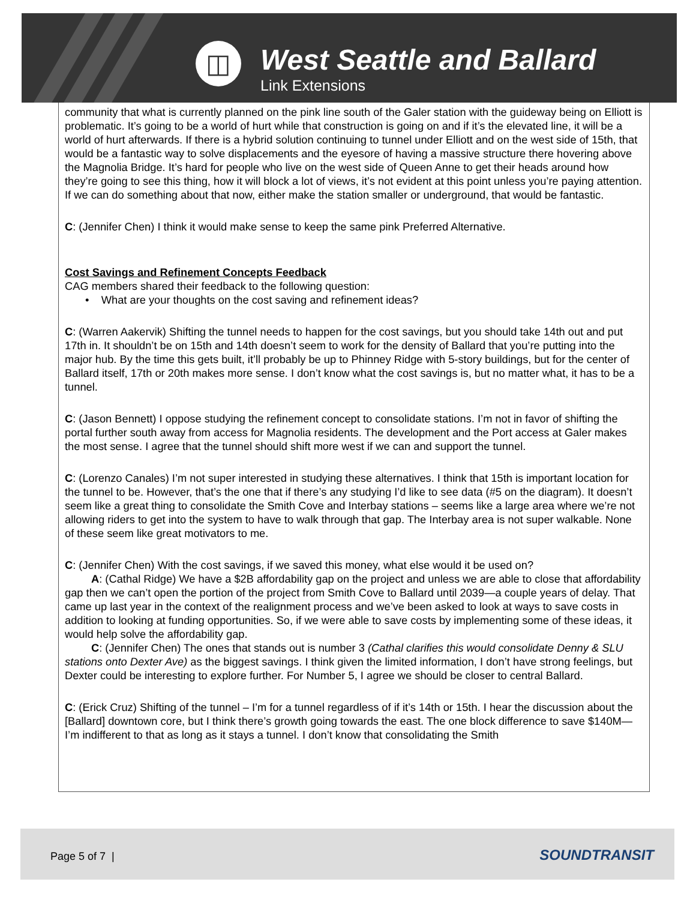◫
West Seattle and Ballard
Link Extensions
community that what is currently planned on the pink line south of the Galer station with the guideway being on Elliott is problematic. It’s going to be a world of hurt while that construction is going on and if it’s the elevated line, it will be a world of hurt afterwards. If there is a hybrid solution continuing to tunnel under Elliott and on the west side of 15th, that would be a fantastic way to solve displacements and the eyesore of having a massive structure there hovering above the Magnolia Bridge. It’s hard for people who live on the west side of Queen Anne to get their heads around how they’re going to see this thing, how it will block a lot of views, it’s not evident at this point unless you’re paying attention. If we can do something about that now, either make the station smaller or underground, that would be fantastic.
C: (Jennifer Chen) I think it would make sense to keep the same pink Preferred Alternative.
Cost Savings and Refinement Concepts Feedback
CAG members shared their feedback to the following question:
• What are your thoughts on the cost saving and refinement ideas?
C: (Warren Aakervik) Shifting the tunnel needs to happen for the cost savings, but you should take 14th out and put 17th in. It shouldn’t be on 15th and 14th doesn’t seem to work for the density of Ballard that you’re putting into the major hub. By the time this gets built, it’ll probably be up to Phinney Ridge with 5-story buildings, but for the center of Ballard itself, 17th or 20th makes more sense. I don’t know what the cost savings is, but no matter what, it has to be a tunnel.
C: (Jason Bennett) I oppose studying the refinement concept to consolidate stations. I’m not in favor of shifting the portal further south away from access for Magnolia residents. The development and the Port access at Galer makes the most sense. I agree that the tunnel should shift more west if we can and support the tunnel.
C: (Lorenzo Canales) I’m not super interested in studying these alternatives. I think that 15th is important location for the tunnel to be. However, that’s the one that if there’s any studying I’d like to see data (#5 on the diagram). It doesn’t seem like a great thing to consolidate the Smith Cove and Interbay stations – seems like a large area where we’re not allowing riders to get into the system to have to walk through that gap. The Interbay area is not super walkable. None of these seem like great motivators to me.
C: (Jennifer Chen) With the cost savings, if we saved this money, what else would it be used on?
A: (Cathal Ridge) We have a $2B affordability gap on the project and unless we are able to close that affordability gap then we can’t open the portion of the project from Smith Cove to Ballard until 2039—a couple years of delay. That came up last year in the context of the realignment process and we’ve been asked to look at ways to save costs in addition to looking at funding opportunities. So, if we were able to save costs by implementing some of these ideas, it would help solve the affordability gap.
C: (Jennifer Chen) The ones that stands out is number 3 (Cathal clarifies this would consolidate Denny & SLU stations onto Dexter Ave) as the biggest savings. I think given the limited information, I don’t have strong feelings, but Dexter could be interesting to explore further. For Number 5, I agree we should be closer to central Ballard.
C: (Erick Cruz) Shifting of the tunnel – I’m for a tunnel regardless of if it’s 14th or 15th. I hear the discussion about the [Ballard] downtown core, but I think there’s growth going towards the east. The one block difference to save $140M—I’m indifferent to that as long as it stays a tunnel. I don’t know that consolidating the Smith
Page 5 of 7 | SOUNDTRANSIT